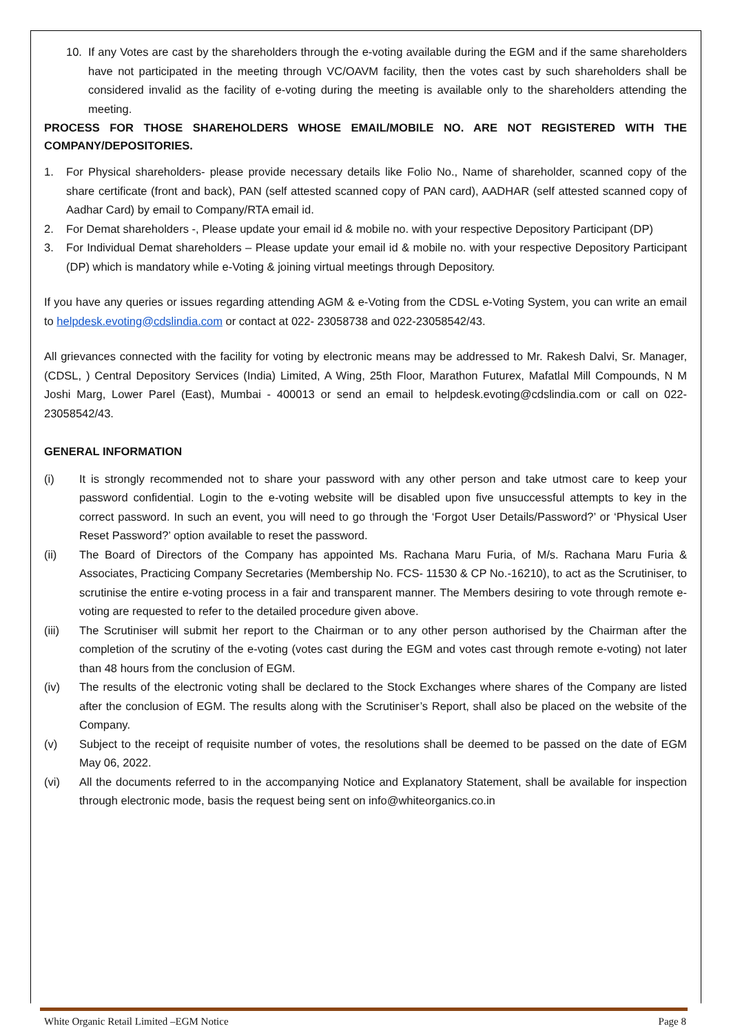10. If any Votes are cast by the shareholders through the e-voting available during the EGM and if the same shareholders have not participated in the meeting through VC/OAVM facility, then the votes cast by such shareholders shall be considered invalid as the facility of e-voting during the meeting is available only to the shareholders attending the meeting.
PROCESS FOR THOSE SHAREHOLDERS WHOSE EMAIL/MOBILE NO. ARE NOT REGISTERED WITH THE COMPANY/DEPOSITORIES.
1. For Physical shareholders- please provide necessary details like Folio No., Name of shareholder, scanned copy of the share certificate (front and back), PAN (self attested scanned copy of PAN card), AADHAR (self attested scanned copy of Aadhar Card) by email to Company/RTA email id.
2. For Demat shareholders -, Please update your email id & mobile no. with your respective Depository Participant (DP)
3. For Individual Demat shareholders – Please update your email id & mobile no. with your respective Depository Participant (DP) which is mandatory while e-Voting & joining virtual meetings through Depository.
If you have any queries or issues regarding attending AGM & e-Voting from the CDSL e-Voting System, you can write an email to helpdesk.evoting@cdslindia.com or contact at 022- 23058738 and 022-23058542/43.
All grievances connected with the facility for voting by electronic means may be addressed to Mr. Rakesh Dalvi, Sr. Manager, (CDSL, ) Central Depository Services (India) Limited, A Wing, 25th Floor, Marathon Futurex, Mafatlal Mill Compounds, N M Joshi Marg, Lower Parel (East), Mumbai - 400013 or send an email to helpdesk.evoting@cdslindia.com or call on 022-23058542/43.
GENERAL INFORMATION
(i) It is strongly recommended not to share your password with any other person and take utmost care to keep your password confidential. Login to the e-voting website will be disabled upon five unsuccessful attempts to key in the correct password. In such an event, you will need to go through the ‘Forgot User Details/Password?’ or ‘Physical User Reset Password?’ option available to reset the password.
(ii) The Board of Directors of the Company has appointed Ms. Rachana Maru Furia, of M/s. Rachana Maru Furia & Associates, Practicing Company Secretaries (Membership No. FCS- 11530 & CP No.-16210), to act as the Scrutiniser, to scrutinise the entire e-voting process in a fair and transparent manner. The Members desiring to vote through remote e-voting are requested to refer to the detailed procedure given above.
(iii) The Scrutiniser will submit her report to the Chairman or to any other person authorised by the Chairman after the completion of the scrutiny of the e-voting (votes cast during the EGM and votes cast through remote e-voting) not later than 48 hours from the conclusion of EGM.
(iv) The results of the electronic voting shall be declared to the Stock Exchanges where shares of the Company are listed after the conclusion of EGM. The results along with the Scrutiniser’s Report, shall also be placed on the website of the Company.
(v) Subject to the receipt of requisite number of votes, the resolutions shall be deemed to be passed on the date of EGM May 06, 2022.
(vi) All the documents referred to in the accompanying Notice and Explanatory Statement, shall be available for inspection through electronic mode, basis the request being sent on info@whiteorganics.co.in
White Organic Retail Limited –EGM Notice Page 8